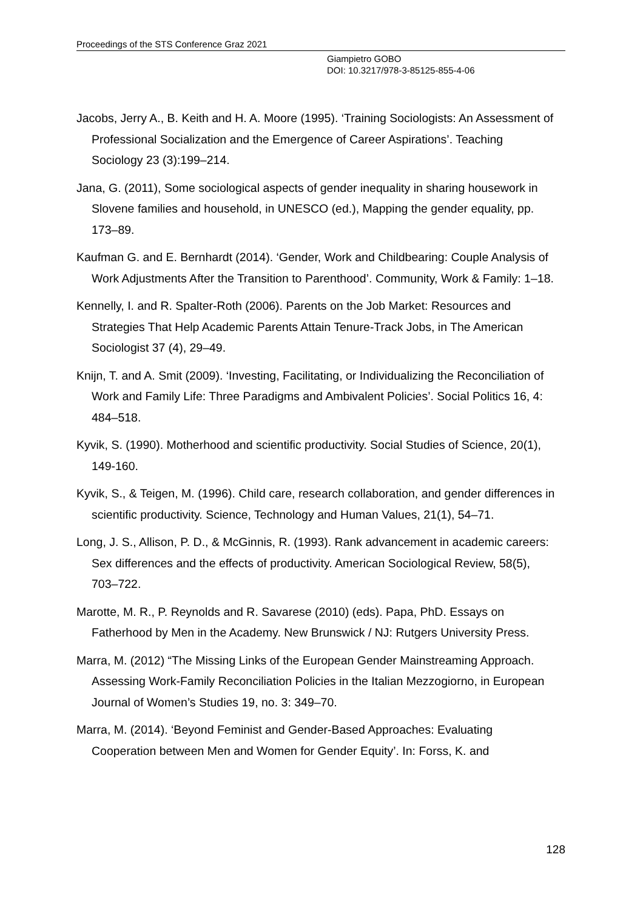Proceedings of the STS Conference Graz 2021
Giampietro GOBO
DOI: 10.3217/978-3-85125-855-4-06
Jacobs, Jerry A., B. Keith and H. A. Moore (1995). ‘Training Sociologists: An Assessment of Professional Socialization and the Emergence of Career Aspirations’. Teaching Sociology 23 (3):199–214.
Jana, G. (2011), Some sociological aspects of gender inequality in sharing housework in Slovene families and household, in UNESCO (ed.), Mapping the gender equality, pp. 173–89.
Kaufman G. and E. Bernhardt (2014). ‘Gender, Work and Childbearing: Couple Analysis of Work Adjustments After the Transition to Parenthood’. Community, Work & Family: 1–18.
Kennelly, I. and R. Spalter-Roth (2006). Parents on the Job Market: Resources and Strategies That Help Academic Parents Attain Tenure-Track Jobs, in The American Sociologist 37 (4), 29–49.
Knijn, T. and A. Smit (2009). ‘Investing, Facilitating, or Individualizing the Reconciliation of Work and Family Life: Three Paradigms and Ambivalent Policies’. Social Politics 16, 4: 484–518.
Kyvik, S. (1990). Motherhood and scientific productivity. Social Studies of Science, 20(1), 149-160.
Kyvik, S., & Teigen, M. (1996). Child care, research collaboration, and gender differences in scientific productivity. Science, Technology and Human Values, 21(1), 54–71.
Long, J. S., Allison, P. D., & McGinnis, R. (1993). Rank advancement in academic careers: Sex differences and the effects of productivity. American Sociological Review, 58(5), 703–722.
Marotte, M. R., P. Reynolds and R. Savarese (2010) (eds). Papa, PhD. Essays on Fatherhood by Men in the Academy. New Brunswick / NJ: Rutgers University Press.
Marra, M. (2012) “The Missing Links of the European Gender Mainstreaming Approach. Assessing Work-Family Reconciliation Policies in the Italian Mezzogiorno, in European Journal of Women’s Studies 19, no. 3: 349–70.
Marra, M. (2014). ‘Beyond Feminist and Gender-Based Approaches: Evaluating Cooperation between Men and Women for Gender Equity’. In: Forss, K. and
128